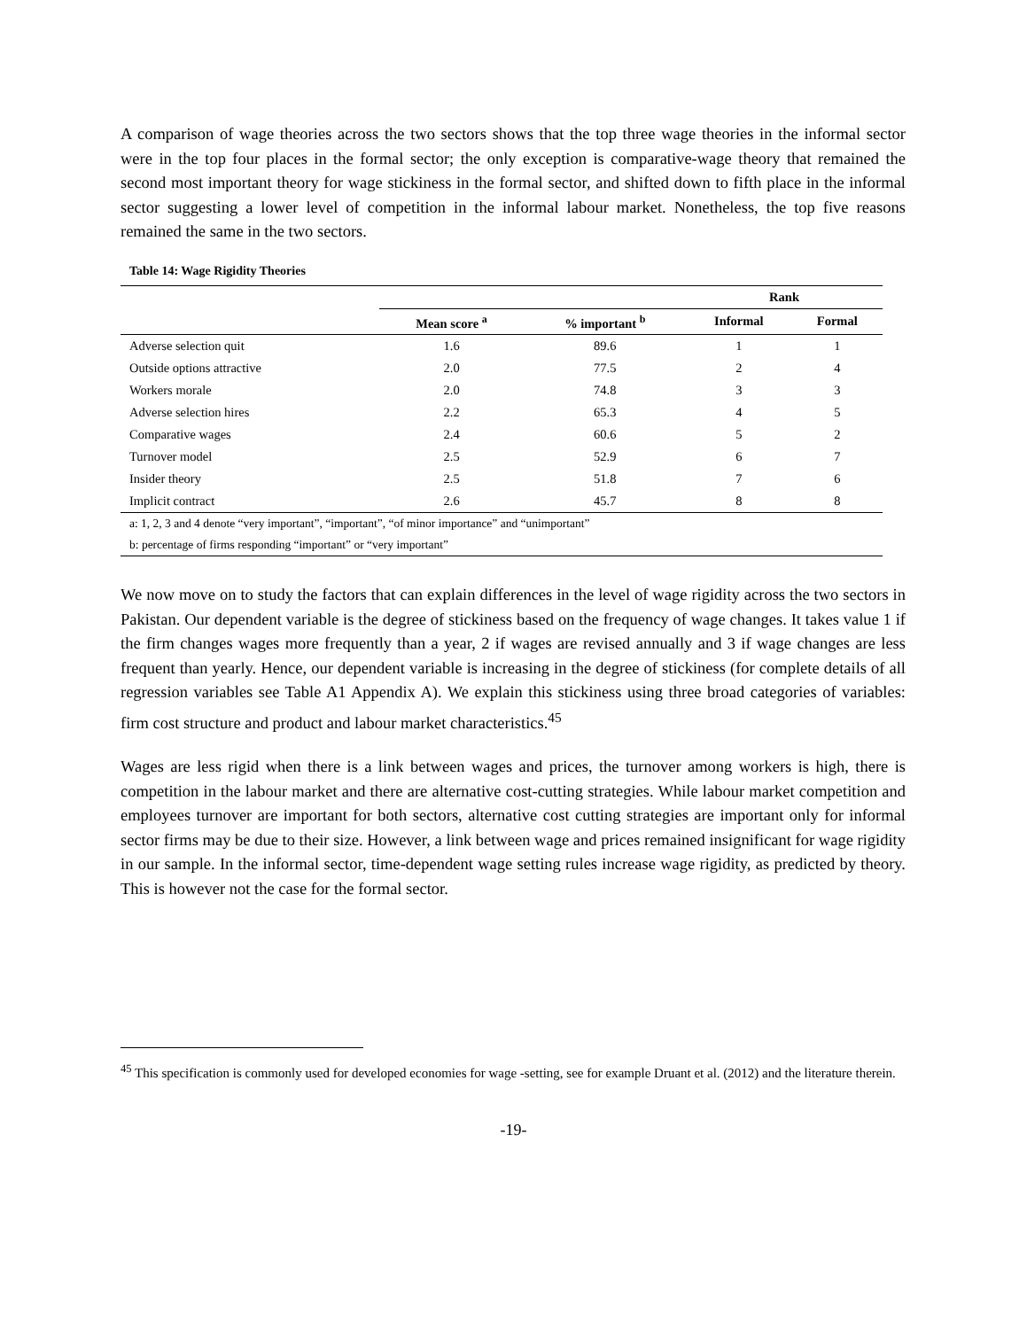A comparison of wage theories across the two sectors shows that the top three wage theories in the informal sector were in the top four places in the formal sector; the only exception is comparative-wage theory that remained the second most important theory for wage stickiness in the formal sector, and shifted down to fifth place in the informal sector suggesting a lower level of competition in the informal labour market. Nonetheless, the top five reasons remained the same in the two sectors.
Table 14: Wage Rigidity Theories
| | | | Rank | |
| --- | --- | --- | --- | --- |
| | Mean score <sup>a</sup> | % important <sup>b</sup> | Informal | Formal |
| Adverse selection quit | 1.6 | 89.6 | 1 | 1 |
| Outside options attractive | 2.0 | 77.5 | 2 | 4 |
| Workers morale | 2.0 | 74.8 | 3 | 3 |
| Adverse selection hires | 2.2 | 65.3 | 4 | 5 |
| Comparative wages | 2.4 | 60.6 | 5 | 2 |
| Turnover model | 2.5 | 52.9 | 6 | 7 |
| Insider theory | 2.5 | 51.8 | 7 | 6 |
| Implicit contract | 2.6 | 45.7 | 8 | 8 |
| a: 1, 2, 3 and 4 denote “very important”, “important”, “of minor importance” and “unimportant” | | | | |
| b: percentage of firms responding “important” or “very important” | | | | |
We now move on to study the factors that can explain differences in the level of wage rigidity across the two sectors in Pakistan. Our dependent variable is the degree of stickiness based on the frequency of wage changes. It takes value 1 if the firm changes wages more frequently than a year, 2 if wages are revised annually and 3 if wage changes are less frequent than yearly. Hence, our dependent variable is increasing in the degree of stickiness (for complete details of all regression variables see Table A1 Appendix A). We explain this stickiness using three broad categories of variables: firm cost structure and product and labour market characteristics.<sup>45</sup>
Wages are less rigid when there is a link between wages and prices, the turnover among workers is high, there is competition in the labour market and there are alternative cost-cutting strategies. While labour market competition and employees turnover are important for both sectors, alternative cost cutting strategies are important only for informal sector firms may be due to their size. However, a link between wage and prices remained insignificant for wage rigidity in our sample. In the informal sector, time-dependent wage setting rules increase wage rigidity, as predicted by theory. This is however not the case for the formal sector.
<sup>45</sup> This specification is commonly used for developed economies for wage -setting, see for example Druant et al. (2012) and the literature therein.
-19-